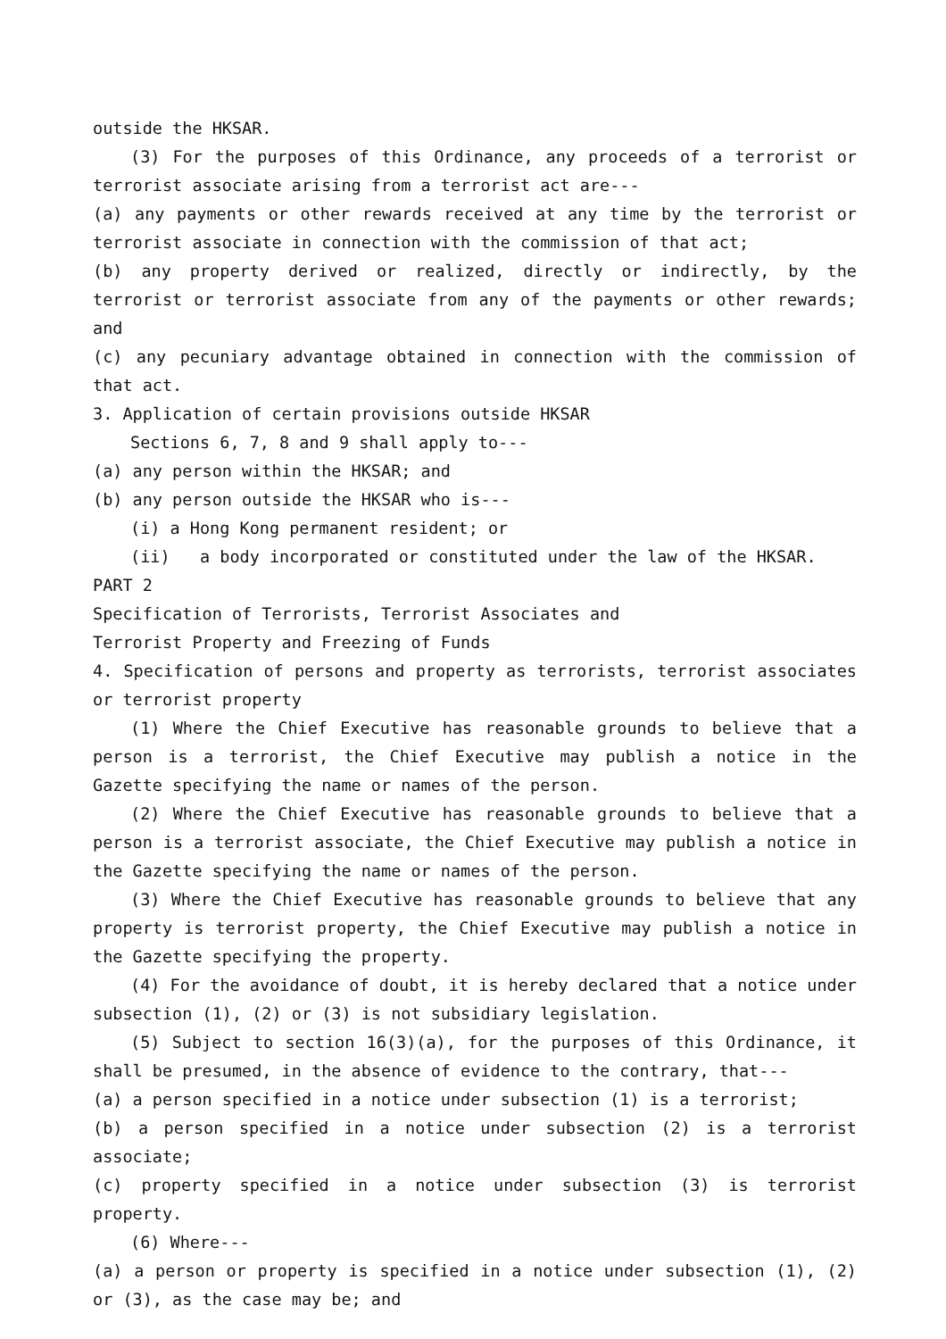outside the HKSAR.
(3) For the purposes of this Ordinance, any proceeds of a terrorist or terrorist associate arising from a terrorist act are---
(a) any payments or other rewards received at any time by the terrorist or terrorist associate in connection with the commission of that act;
(b) any property derived or realized, directly or indirectly, by the terrorist or terrorist associate from any of the payments or other rewards; and
(c) any pecuniary advantage obtained in connection with the commission of that act.
3. Application of certain provisions outside HKSAR
Sections 6, 7, 8 and 9 shall apply to---
(a) any person within the HKSAR; and
(b) any person outside the HKSAR who is---
(i) a Hong Kong permanent resident; or
(ii) a body incorporated or constituted under the law of the HKSAR.
PART 2
Specification of Terrorists, Terrorist Associates and
Terrorist Property and Freezing of Funds
4. Specification of persons and property as terrorists, terrorist associates or terrorist property
(1) Where the Chief Executive has reasonable grounds to believe that a person is a terrorist, the Chief Executive may publish a notice in the Gazette specifying the name or names of the person.
(2) Where the Chief Executive has reasonable grounds to believe that a person is a terrorist associate, the Chief Executive may publish a notice in the Gazette specifying the name or names of the person.
(3) Where the Chief Executive has reasonable grounds to believe that any property is terrorist property, the Chief Executive may publish a notice in the Gazette specifying the property.
(4) For the avoidance of doubt, it is hereby declared that a notice under subsection (1), (2) or (3) is not subsidiary legislation.
(5) Subject to section 16(3)(a), for the purposes of this Ordinance, it shall be presumed, in the absence of evidence to the contrary, that---
(a) a person specified in a notice under subsection (1) is a terrorist;
(b) a person specified in a notice under subsection (2) is a terrorist associate;
(c) property specified in a notice under subsection (3) is terrorist property.
(6) Where---
(a) a person or property is specified in a notice under subsection (1), (2) or (3), as the case may be; and